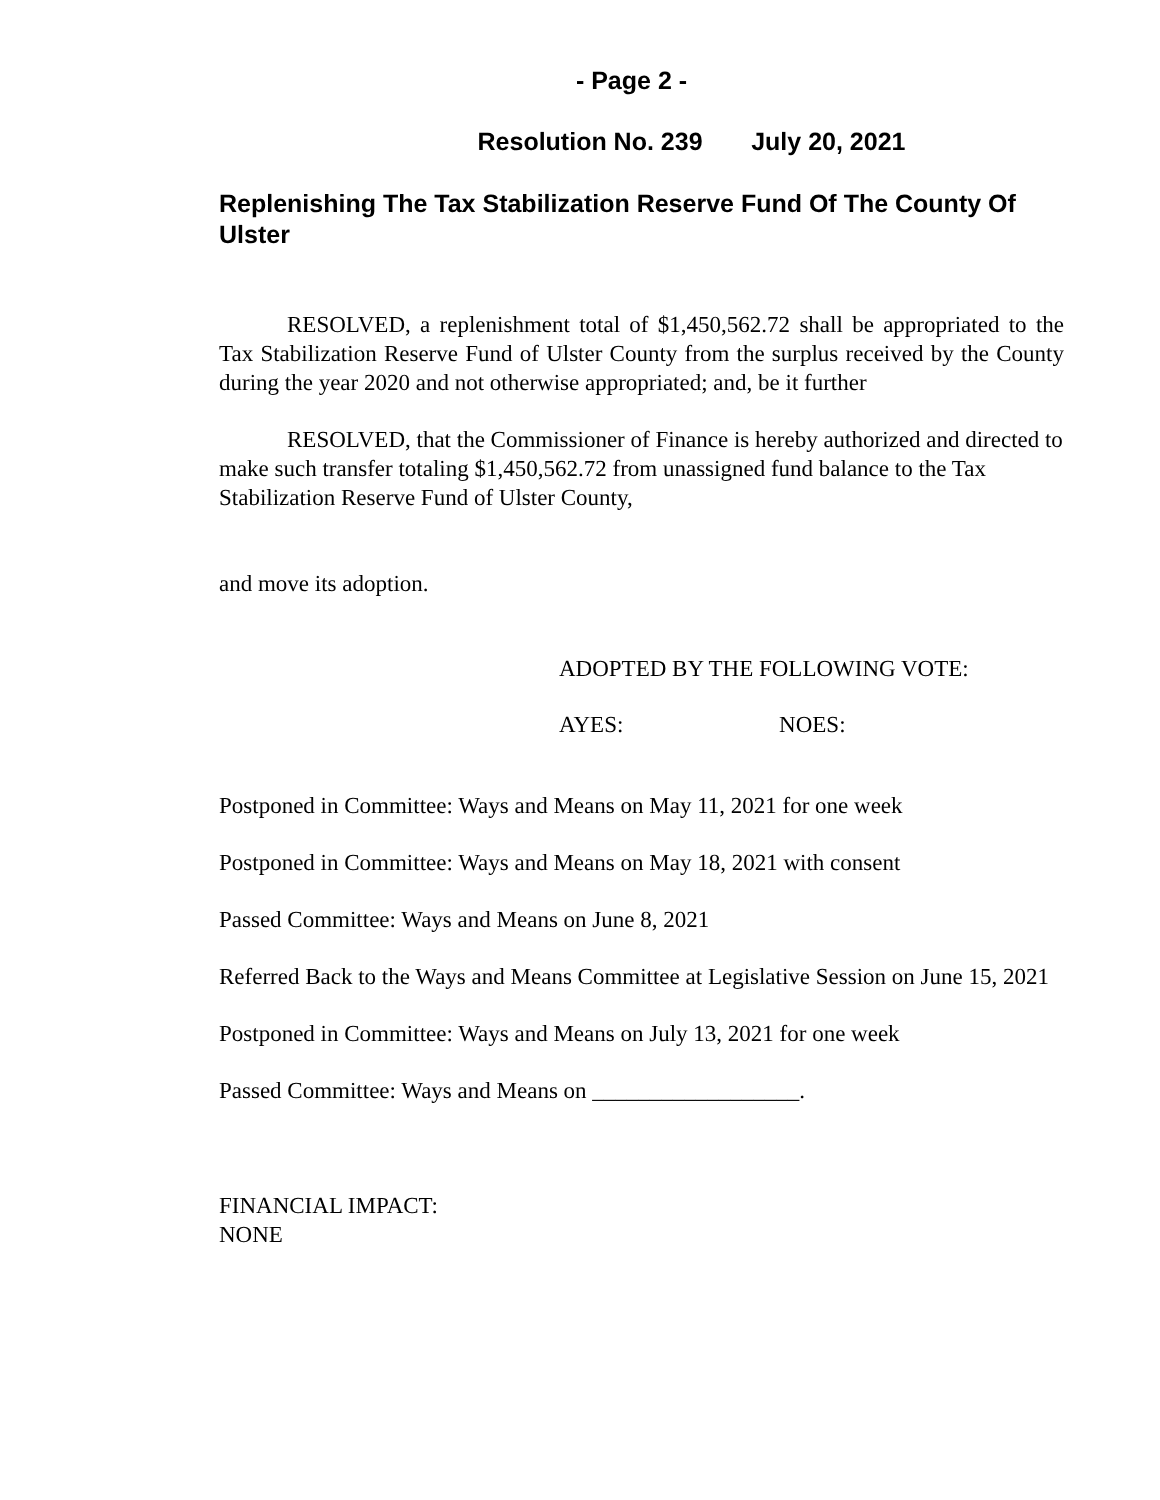- Page 2 -
Resolution No. 239 July 20, 2021
Replenishing The Tax Stabilization Reserve Fund Of The County Of Ulster
RESOLVED, a replenishment total of $1,450,562.72 shall be appropriated to the Tax Stabilization Reserve Fund of Ulster County from the surplus received by the County during the year 2020 and not otherwise appropriated; and, be it further
RESOLVED, that the Commissioner of Finance is hereby authorized and directed to make such transfer totaling $1,450,562.72 from unassigned fund balance to the Tax Stabilization Reserve Fund of Ulster County,
and move its adoption.
ADOPTED BY THE FOLLOWING VOTE:
AYES: NOES:
Postponed in Committee: Ways and Means on May 11, 2021 for one week
Postponed in Committee: Ways and Means on May 18, 2021 with consent
Passed Committee: Ways and Means on June 8, 2021
Referred Back to the Ways and Means Committee at Legislative Session on June 15, 2021
Postponed in Committee: Ways and Means on July 13, 2021 for one week
Passed Committee: Ways and Means on __________________.
FINANCIAL IMPACT:
NONE